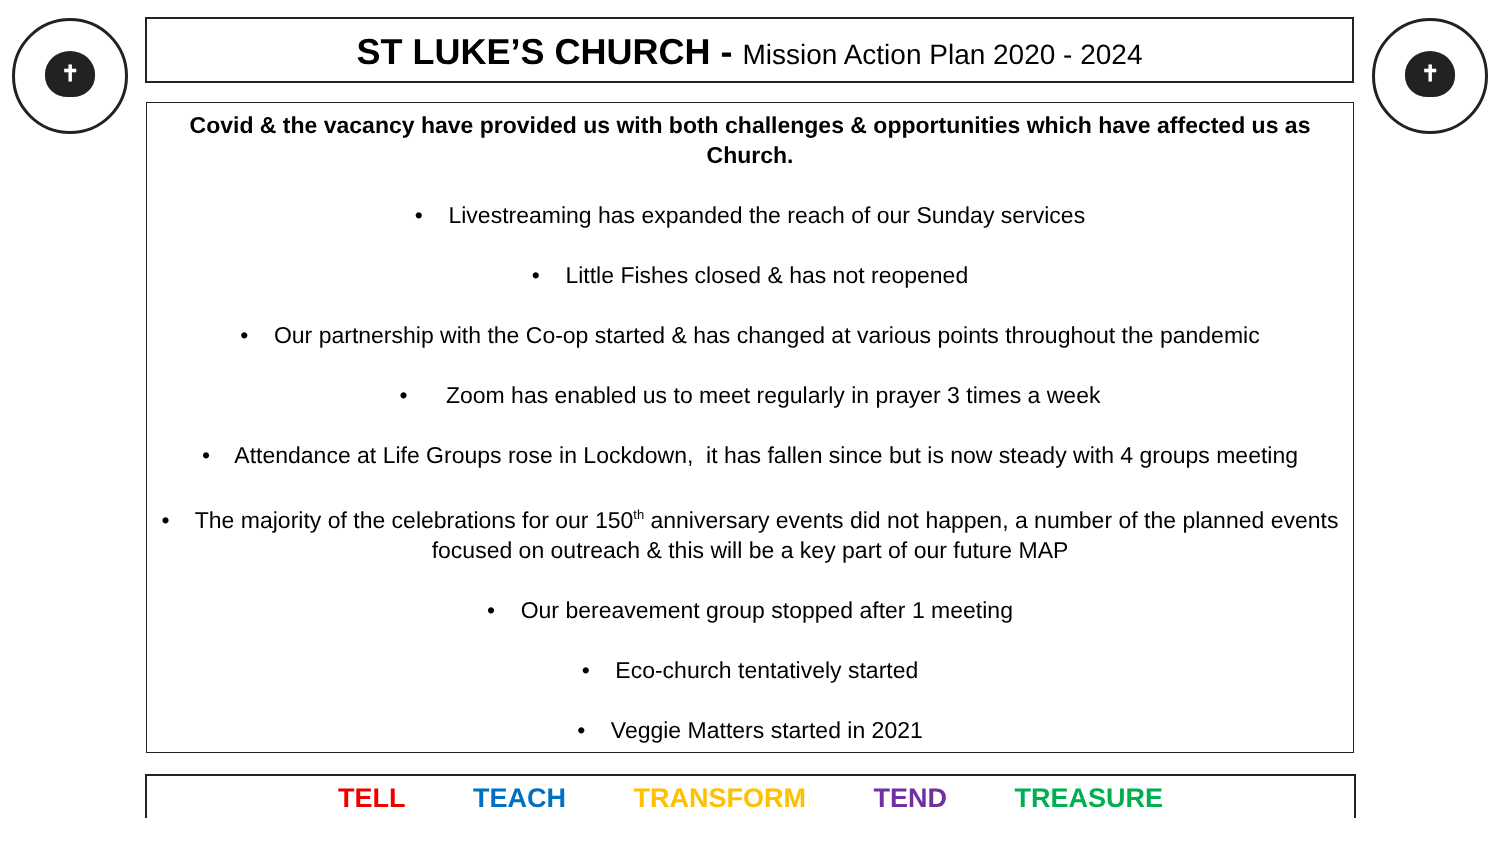✝ ST LUKE’S CHURCH - Mission Action Plan 2020 - 2024 ✝
Covid & the vacancy have provided us with both challenges & opportunities which have affected us as Church.
• Livestreaming has expanded the reach of our Sunday services
• Little Fishes closed & has not reopened
• Our partnership with the Co-op started & has changed at various points throughout the pandemic
• Zoom has enabled us to meet regularly in prayer 3 times a week
• Attendance at Life Groups rose in Lockdown, it has fallen since but is now steady with 4 groups meeting
• The majority of the celebrations for our 150<sup>th</sup> anniversary events did not happen, a number of the planned events focused on outreach & this will be a key part of our future MAP
• Our bereavement group stopped after 1 meeting
• Eco-church tentatively started
• Veggie Matters started in 2021
TELL TEACH TRANSFORM TEND TREASURE